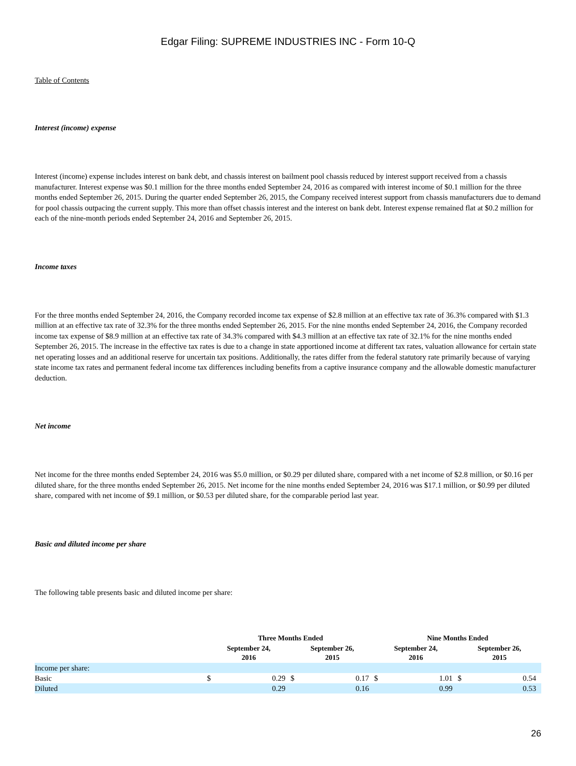Edgar Filing: SUPREME INDUSTRIES INC - Form 10-Q
Table of Contents
Interest (income) expense
Interest (income) expense includes interest on bank debt, and chassis interest on bailment pool chassis reduced by interest support received from a chassis manufacturer. Interest expense was $0.1 million for the three months ended September 24, 2016 as compared with interest income of $0.1 million for the three months ended September 26, 2015. During the quarter ended September 26, 2015, the Company received interest support from chassis manufacturers due to demand for pool chassis outpacing the current supply. This more than offset chassis interest and the interest on bank debt. Interest expense remained flat at $0.2 million for each of the nine-month periods ended September 24, 2016 and September 26, 2015.
Income taxes
For the three months ended September 24, 2016, the Company recorded income tax expense of $2.8 million at an effective tax rate of 36.3% compared with $1.3 million at an effective tax rate of 32.3% for the three months ended September 26, 2015. For the nine months ended September 24, 2016, the Company recorded income tax expense of $8.9 million at an effective tax rate of 34.3% compared with $4.3 million at an effective tax rate of 32.1% for the nine months ended September 26, 2015. The increase in the effective tax rates is due to a change in state apportioned income at different tax rates, valuation allowance for certain state net operating losses and an additional reserve for uncertain tax positions. Additionally, the rates differ from the federal statutory rate primarily because of varying state income tax rates and permanent federal income tax differences including benefits from a captive insurance company and the allowable domestic manufacturer deduction.
Net income
Net income for the three months ended September 24, 2016 was $5.0 million, or $0.29 per diluted share, compared with a net income of $2.8 million, or $0.16 per diluted share, for the three months ended September 26, 2015. Net income for the nine months ended September 24, 2016 was $17.1 million, or $0.99 per diluted share, compared with net income of $9.1 million, or $0.53 per diluted share, for the comparable period last year.
Basic and diluted income per share
The following table presents basic and diluted income per share:
| | Three Months Ended | | | | Nine Months Ended | | | |
| --- | --- | --- | --- | --- | --- | --- | --- | --- |
| | September 24, 2016 | | September 26, 2015 | | September 24, 2016 | | September 26, 2015 | |
| Income per share: | | | | | | | | |
| Basic | $ | 0.29 | $ | 0.17 | $ | 1.01 | $ | 0.54 |
| Diluted | | 0.29 | | 0.16 | | 0.99 | | 0.53 |
26